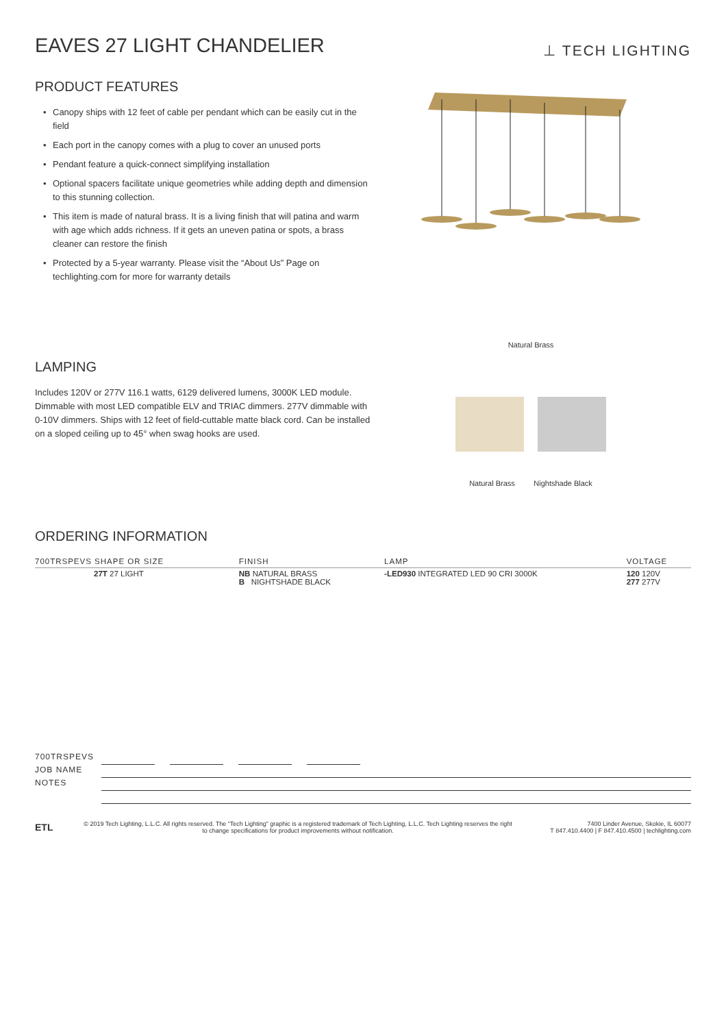EAVES 27 LIGHT CHANDELIER
⊥ TECH LIGHTING
PRODUCT FEATURES
• Canopy ships with 12 feet of cable per pendant which can be easily cut in the field
• Each port in the canopy comes with a plug to cover an unused ports
• Pendant feature a quick-connect simplifying installation
• Optional spacers facilitate unique geometries while adding depth and dimension to this stunning collection.
• This item is made of natural brass. It is a living finish that will patina and warm with age which adds richness. If it gets an uneven patina or spots, a brass cleaner can restore the finish
• Protected by a 5-year warranty. Please visit the “About Us” Page on techlighting.com for more for warranty details
LAMPING
Includes 120V or 277V 116.1 watts, 6129 delivered lumens, 3000K LED module. Dimmable with most LED compatible ELV and TRIAC dimmers. 277V dimmable with 0-10V dimmers. Ships with 12 feet of field-cuttable matte black cord. Can be installed on a sloped ceiling up to 45° when swag hooks are used.
Natural Brass
Natural Brass Nightshade Black
ORDERING INFORMATION
| 700TRSPEVS SHAPE OR SIZE | FINISH | LAMP | VOLTAGE |
| --- | --- | --- | --- |
| 27T 27 LIGHT | NB NATURAL BRASS B NIGHTSHADE BLACK | -LED930 INTEGRATED LED 90 CRI 3000K | 120 120V 277 277V |
700TRSPEVS
JOB NAME
NOTES
ETL
© 2019 Tech Lighting, L.L.C. All rights reserved. The “Tech Lighting” graphic is a registered trademark of Tech Lighting, L.L.C. Tech Lighting reserves the right to change specifications for product improvements without notification.
7400 Linder Avenue, Skokie, IL 60077
T 847.410.4400 | F 847.410.4500 | techlighting.com